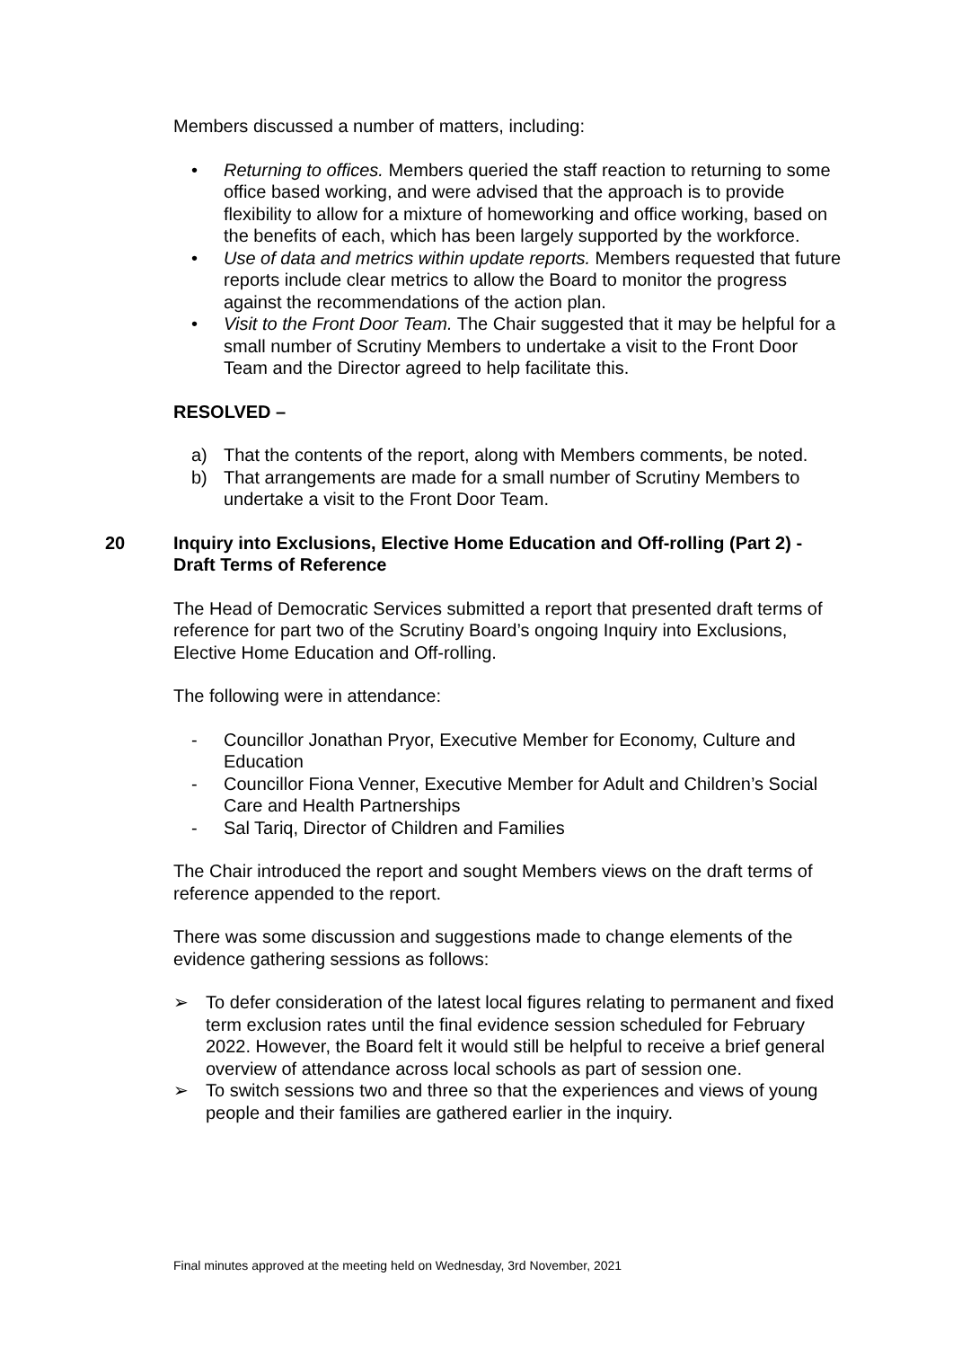Members discussed a number of matters, including:
• Returning to offices. Members queried the staff reaction to returning to some office based working, and were advised that the approach is to provide flexibility to allow for a mixture of homeworking and office working, based on the benefits of each, which has been largely supported by the workforce.
• Use of data and metrics within update reports. Members requested that future reports include clear metrics to allow the Board to monitor the progress against the recommendations of the action plan.
• Visit to the Front Door Team. The Chair suggested that it may be helpful for a small number of Scrutiny Members to undertake a visit to the Front Door Team and the Director agreed to help facilitate this.
RESOLVED –
a) That the contents of the report, along with Members comments, be noted.
b) That arrangements are made for a small number of Scrutiny Members to undertake a visit to the Front Door Team.
20 Inquiry into Exclusions, Elective Home Education and Off-rolling (Part 2) - Draft Terms of Reference
The Head of Democratic Services submitted a report that presented draft terms of reference for part two of the Scrutiny Board’s ongoing Inquiry into Exclusions, Elective Home Education and Off-rolling.
The following were in attendance:
- Councillor Jonathan Pryor, Executive Member for Economy, Culture and Education
- Councillor Fiona Venner, Executive Member for Adult and Children’s Social Care and Health Partnerships
- Sal Tariq, Director of Children and Families
The Chair introduced the report and sought Members views on the draft terms of reference appended to the report.
There was some discussion and suggestions made to change elements of the evidence gathering sessions as follows:
➢ To defer consideration of the latest local figures relating to permanent and fixed term exclusion rates until the final evidence session scheduled for February 2022. However, the Board felt it would still be helpful to receive a brief general overview of attendance across local schools as part of session one.
➢ To switch sessions two and three so that the experiences and views of young people and their families are gathered earlier in the inquiry.
Final minutes approved at the meeting held on Wednesday, 3rd November, 2021